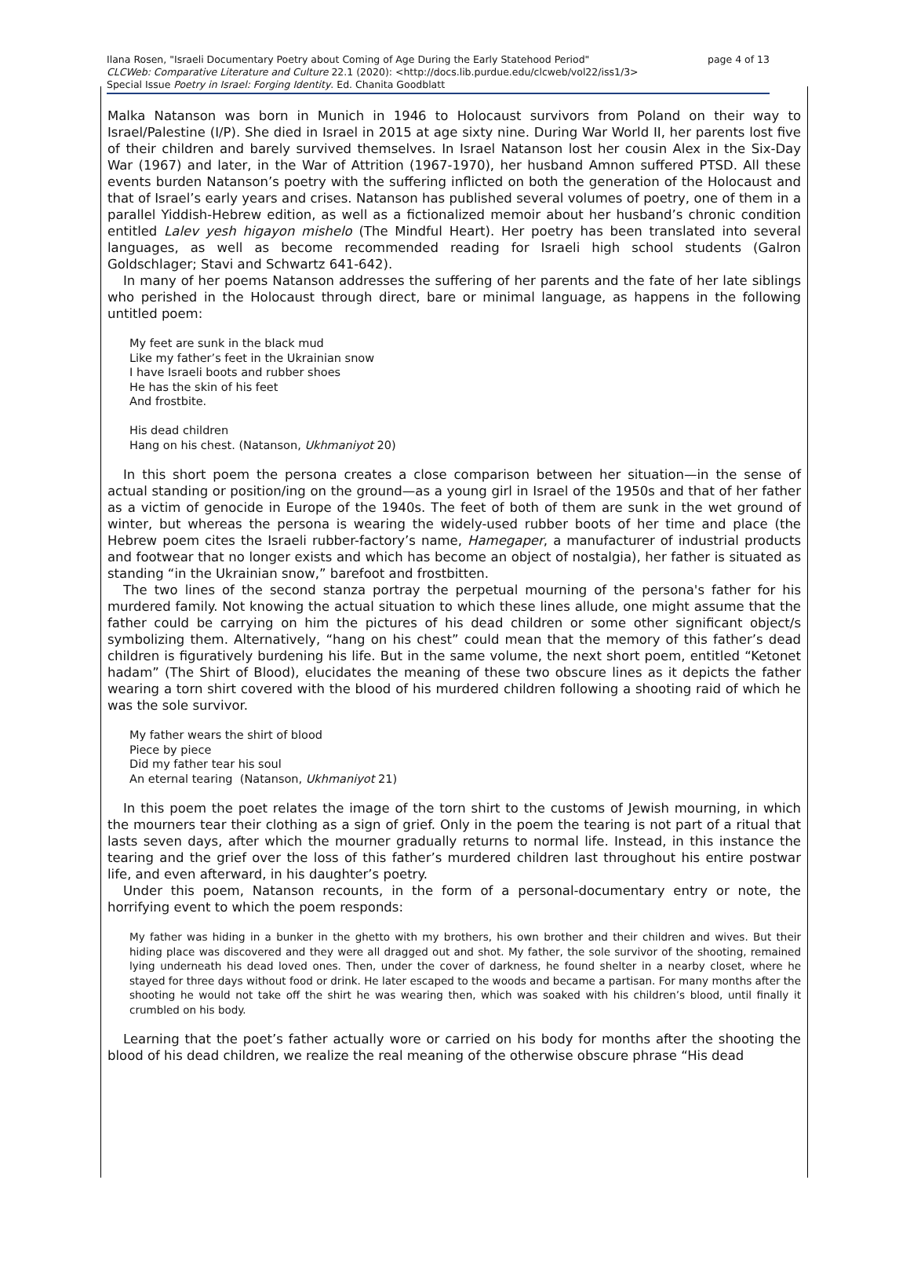page 4 of 13 Ilana Rosen, "Israeli Documentary Poetry about Coming of Age During the Early Statehood Period"
CLCWeb: Comparative Literature and Culture 22.1 (2020): <http://docs.lib.purdue.edu/clcweb/vol22/iss1/3>
Special Issue Poetry in Israel: Forging Identity. Ed. Chanita Goodblatt
Malka Natanson was born in Munich in 1946 to Holocaust survivors from Poland on their way to Israel/Palestine (I/P). She died in Israel in 2015 at age sixty nine. During War World II, her parents lost five of their children and barely survived themselves. In Israel Natanson lost her cousin Alex in the Six-Day War (1967) and later, in the War of Attrition (1967-1970), her husband Amnon suffered PTSD. All these events burden Natanson’s poetry with the suffering inflicted on both the generation of the Holocaust and that of Israel’s early years and crises. Natanson has published several volumes of poetry, one of them in a parallel Yiddish-Hebrew edition, as well as a fictionalized memoir about her husband’s chronic condition entitled Lalev yesh higayon mishelo (The Mindful Heart). Her poetry has been translated into several languages, as well as become recommended reading for Israeli high school students (Galron Goldschlager; Stavi and Schwartz 641-642).
In many of her poems Natanson addresses the suffering of her parents and the fate of her late siblings who perished in the Holocaust through direct, bare or minimal language, as happens in the following untitled poem:
My feet are sunk in the black mud
Like my father’s feet in the Ukrainian snow
I have Israeli boots and rubber shoes
He has the skin of his feet
And frostbite.
His dead children
Hang on his chest. (Natanson, Ukhmaniyot 20)
In this short poem the persona creates a close comparison between her situation—in the sense of actual standing or position/ing on the ground—as a young girl in Israel of the 1950s and that of her father as a victim of genocide in Europe of the 1940s. The feet of both of them are sunk in the wet ground of winter, but whereas the persona is wearing the widely-used rubber boots of her time and place (the Hebrew poem cites the Israeli rubber-factory’s name, Hamegaper, a manufacturer of industrial products and footwear that no longer exists and which has become an object of nostalgia), her father is situated as standing “in the Ukrainian snow,” barefoot and frostbitten.
The two lines of the second stanza portray the perpetual mourning of the persona's father for his murdered family. Not knowing the actual situation to which these lines allude, one might assume that the father could be carrying on him the pictures of his dead children or some other significant object/s symbolizing them. Alternatively, “hang on his chest” could mean that the memory of this father’s dead children is figuratively burdening his life. But in the same volume, the next short poem, entitled “Ketonet hadam” (The Shirt of Blood), elucidates the meaning of these two obscure lines as it depicts the father wearing a torn shirt covered with the blood of his murdered children following a shooting raid of which he was the sole survivor.
My father wears the shirt of blood
Piece by piece
Did my father tear his soul
An eternal tearing (Natanson, Ukhmaniyot 21)
In this poem the poet relates the image of the torn shirt to the customs of Jewish mourning, in which the mourners tear their clothing as a sign of grief. Only in the poem the tearing is not part of a ritual that lasts seven days, after which the mourner gradually returns to normal life. Instead, in this instance the tearing and the grief over the loss of this father’s murdered children last throughout his entire postwar life, and even afterward, in his daughter’s poetry.
Under this poem, Natanson recounts, in the form of a personal-documentary entry or note, the horrifying event to which the poem responds:
My father was hiding in a bunker in the ghetto with my brothers, his own brother and their children and wives. But their hiding place was discovered and they were all dragged out and shot. My father, the sole survivor of the shooting, remained lying underneath his dead loved ones. Then, under the cover of darkness, he found shelter in a nearby closet, where he stayed for three days without food or drink. He later escaped to the woods and became a partisan. For many months after the shooting he would not take off the shirt he was wearing then, which was soaked with his children’s blood, until finally it crumbled on his body.
Learning that the poet’s father actually wore or carried on his body for months after the shooting the blood of his dead children, we realize the real meaning of the otherwise obscure phrase “His dead